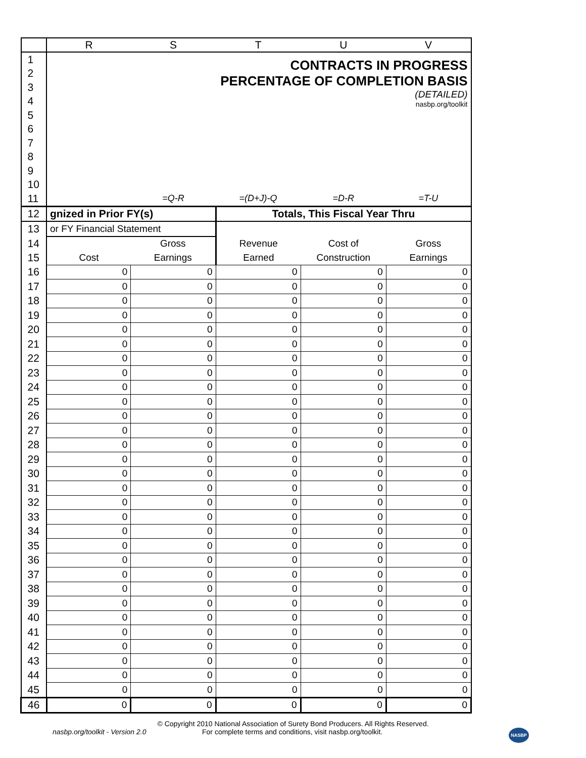| | R | S | T | U | V |
| --- | --- | --- | --- | --- | --- |
| 1 | CONTRACTS IN PROGRESS PERCENTAGE OF COMPLETION BASIS (DETAILED) nasbp.org/toolkit | | | | |
| 2 | | | | | |
| 3 | | | | | |
| 4 | | | | | |
| 5 | | | | | |
| 6 | | | | | |
| 7 | | | | | |
| 8 | | | | | |
| 9 | | | | | |
| 10 | | | | | |
| 11 | | =Q-R | =(D+J)-Q | =D-R | =T-U |
| 12 | gnized in Prior FY(s) | | Totals, This Fiscal Year Thru | | |
| 13 | or FY Financial Statement | | | | |
| 14 | | Gross | Revenue | Cost of | Gross |
| 15 | Cost | Earnings | Earned | Construction | Earnings |
| 16 | 0 | 0 | 0 | 0 | 0 |
| 17 | 0 | 0 | 0 | 0 | 0 |
| 18 | 0 | 0 | 0 | 0 | 0 |
| 19 | 0 | 0 | 0 | 0 | 0 |
| 20 | 0 | 0 | 0 | 0 | 0 |
| 21 | 0 | 0 | 0 | 0 | 0 |
| 22 | 0 | 0 | 0 | 0 | 0 |
| 23 | 0 | 0 | 0 | 0 | 0 |
| 24 | 0 | 0 | 0 | 0 | 0 |
| 25 | 0 | 0 | 0 | 0 | 0 |
| 26 | 0 | 0 | 0 | 0 | 0 |
| 27 | 0 | 0 | 0 | 0 | 0 |
| 28 | 0 | 0 | 0 | 0 | 0 |
| 29 | 0 | 0 | 0 | 0 | 0 |
| 30 | 0 | 0 | 0 | 0 | 0 |
| 31 | 0 | 0 | 0 | 0 | 0 |
| 32 | 0 | 0 | 0 | 0 | 0 |
| 33 | 0 | 0 | 0 | 0 | 0 |
| 34 | 0 | 0 | 0 | 0 | 0 |
| 35 | 0 | 0 | 0 | 0 | 0 |
| 36 | 0 | 0 | 0 | 0 | 0 |
| 37 | 0 | 0 | 0 | 0 | 0 |
| 38 | 0 | 0 | 0 | 0 | 0 |
| 39 | 0 | 0 | 0 | 0 | 0 |
| 40 | 0 | 0 | 0 | 0 | 0 |
| 41 | 0 | 0 | 0 | 0 | 0 |
| 42 | 0 | 0 | 0 | 0 | 0 |
| 43 | 0 | 0 | 0 | 0 | 0 |
| 44 | 0 | 0 | 0 | 0 | 0 |
| 45 | 0 | 0 | 0 | 0 | 0 |
| 46 | 0 | 0 | 0 | 0 | 0 |
© Copyright 2010 National Association of Surety Bond Producers. All Rights Reserved.
nasbp.org/toolkit - Version 2.0 For complete terms and conditions, visit nasbp.org/toolkit. NASBP